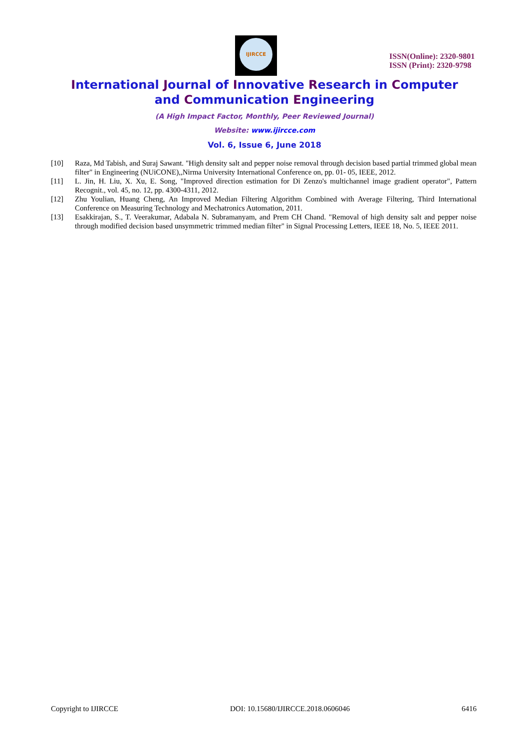IJIRCCE
ISSN(Online): 2320-9801
ISSN (Print): 2320-9798
International Journal of Innovative Research in Computer
and Communication Engineering
(A High Impact Factor, Monthly, Peer Reviewed Journal)
Website: www.ijircce.com
Vol. 6, Issue 6, June 2018
[10] Raza, Md Tabish, and Suraj Sawant. "High density salt and pepper noise removal through decision based partial trimmed global mean filter" in Engineering (NUiCONE),,Nirma University International Conference on, pp. 01- 05, IEEE, 2012.
[11] L. Jin, H. Liu, X. Xu, E. Song, "Improved direction estimation for Di Zenzo's multichannel image gradient operator", Pattern Recognit., vol. 45, no. 12, pp. 4300-4311, 2012.
[12] Zhu Youlian, Huang Cheng, An Improved Median Filtering Algorithm Combined with Average Filtering, Third International Conference on Measuring Technology and Mechatronics Automation, 2011.
[13] Esakkirajan, S., T. Veerakumar, Adabala N. Subramanyam, and Prem CH Chand. "Removal of high density salt and pepper noise through modified decision based unsymmetric trimmed median filter" in Signal Processing Letters, IEEE 18, No. 5, IEEE 2011.
Copyright to IJIRCCE DOI: 10.15680/IJIRCCE.2018.0606046 6416